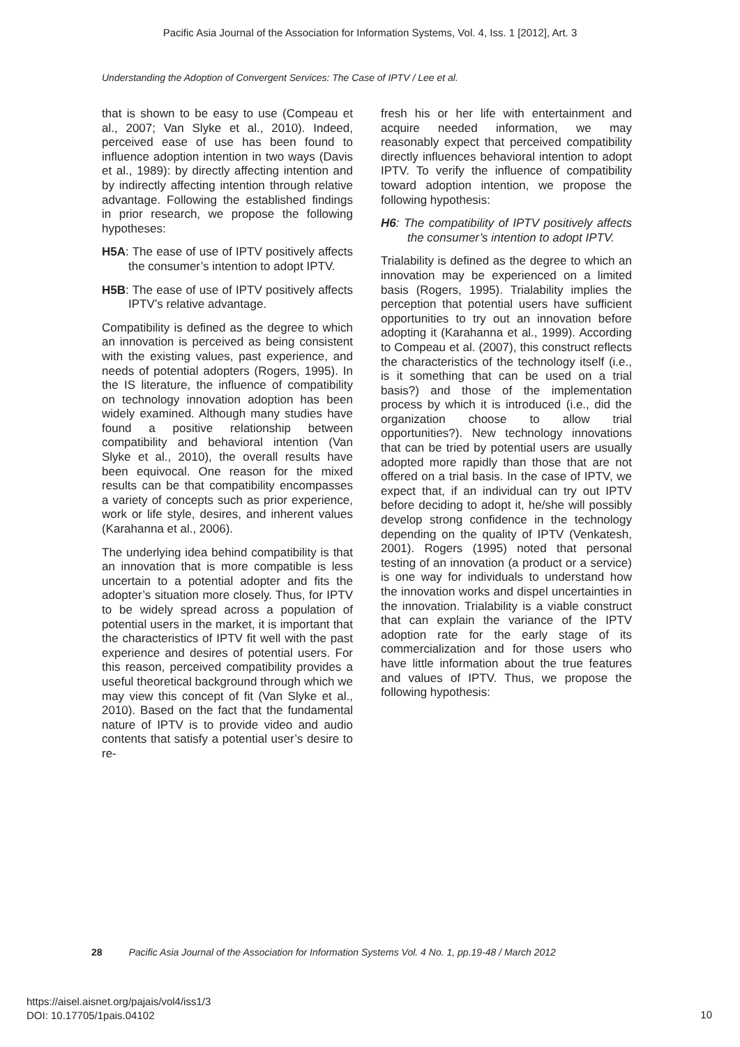Pacific Asia Journal of the Association for Information Systems, Vol. 4, Iss. 1 [2012], Art. 3
Understanding the Adoption of Convergent Services: The Case of IPTV / Lee et al.
that is shown to be easy to use (Compeau et al., 2007; Van Slyke et al., 2010). Indeed, perceived ease of use has been found to influence adoption intention in two ways (Davis et al., 1989): by directly affecting intention and by indirectly affecting intention through relative advantage. Following the established findings in prior research, we propose the following hypotheses:
H5A: The ease of use of IPTV positively affects the consumer’s intention to adopt IPTV.
H5B: The ease of use of IPTV positively affects IPTV’s relative advantage.
Compatibility is defined as the degree to which an innovation is perceived as being consistent with the existing values, past experience, and needs of potential adopters (Rogers, 1995). In the IS literature, the influence of compatibility on technology innovation adoption has been widely examined. Although many studies have found a positive relationship between compatibility and behavioral intention (Van Slyke et al., 2010), the overall results have been equivocal. One reason for the mixed results can be that compatibility encompasses a variety of concepts such as prior experience, work or life style, desires, and inherent values (Karahanna et al., 2006).
The underlying idea behind compatibility is that an innovation that is more compatible is less uncertain to a potential adopter and fits the adopter’s situation more closely. Thus, for IPTV to be widely spread across a population of potential users in the market, it is important that the characteristics of IPTV fit well with the past experience and desires of potential users. For this reason, perceived compatibility provides a useful theoretical background through which we may view this concept of fit (Van Slyke et al., 2010). Based on the fact that the fundamental nature of IPTV is to provide video and audio contents that satisfy a potential user’s desire to re-
fresh his or her life with entertainment and acquire needed information, we may reasonably expect that perceived compatibility directly influences behavioral intention to adopt IPTV. To verify the influence of compatibility toward adoption intention, we propose the following hypothesis:
H6: The compatibility of IPTV positively affects the consumer’s intention to adopt IPTV.
Trialability is defined as the degree to which an innovation may be experienced on a limited basis (Rogers, 1995). Trialability implies the perception that potential users have sufficient opportunities to try out an innovation before adopting it (Karahanna et al., 1999). According to Compeau et al. (2007), this construct reflects the characteristics of the technology itself (i.e., is it something that can be used on a trial basis?) and those of the implementation process by which it is introduced (i.e., did the organization choose to allow trial opportunities?). New technology innovations that can be tried by potential users are usually adopted more rapidly than those that are not offered on a trial basis. In the case of IPTV, we expect that, if an individual can try out IPTV before deciding to adopt it, he/she will possibly develop strong confidence in the technology depending on the quality of IPTV (Venkatesh, 2001). Rogers (1995) noted that personal testing of an innovation (a product or a service) is one way for individuals to understand how the innovation works and dispel uncertainties in the innovation. Trialability is a viable construct that can explain the variance of the IPTV adoption rate for the early stage of its commercialization and for those users who have little information about the true features and values of IPTV. Thus, we propose the following hypothesis:
28 Pacific Asia Journal of the Association for Information Systems Vol. 4 No. 1, pp.19-48 / March 2012
https://aisel.aisnet.org/pajais/vol4/iss1/3
DOI: 10.17705/1pais.04102
10